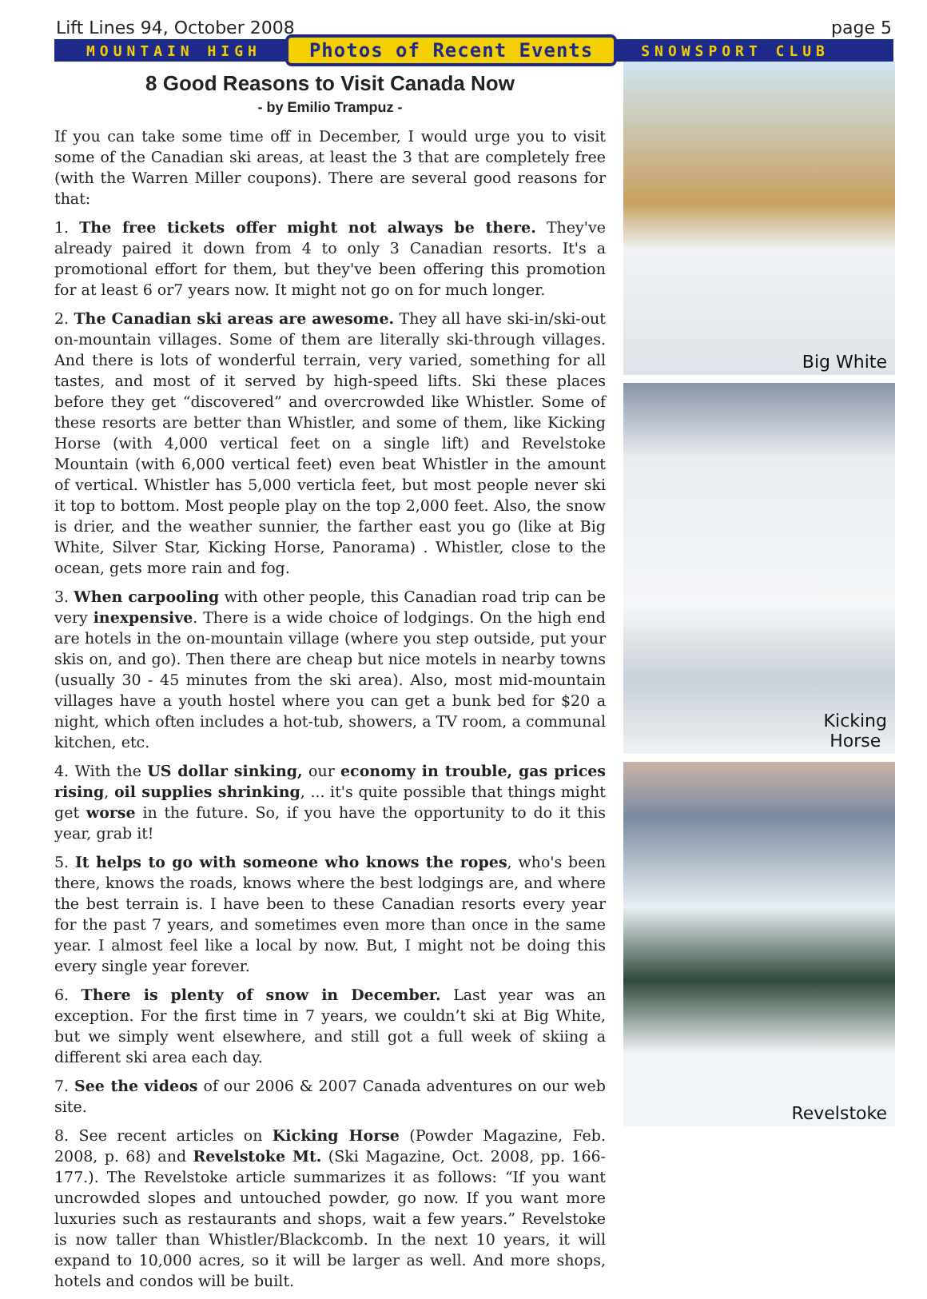Lift Lines 94, October 2008 page 5
MOUNTAIN HIGH Photos of Recent Events SNOWSPORT CLUB
8 Good Reasons to Visit Canada Now
- by Emilio Trampuz -
If you can take some time off in December, I would urge you to visit some of the Canadian ski areas, at least the 3 that are completely free (with the Warren Miller coupons). There are several good reasons for that:
1. The free tickets offer might not always be there. They've already paired it down from 4 to only 3 Canadian resorts. It's a promotional effort for them, but they've been offering this promotion for at least 6 or7 years now. It might not go on for much longer.
2. The Canadian ski areas are awesome. They all have ski-in/ski-out on-mountain villages. Some of them are literally ski-through villages. And there is lots of wonderful terrain, very varied, something for all tastes, and most of it served by high-speed lifts. Ski these places before they get “discovered” and overcrowded like Whistler. Some of these resorts are better than Whistler, and some of them, like Kicking Horse (with 4,000 vertical feet on a single lift) and Revelstoke Mountain (with 6,000 vertical feet) even beat Whistler in the amount of vertical. Whistler has 5,000 verticla feet, but most people never ski it top to bottom. Most people play on the top 2,000 feet. Also, the snow is drier, and the weather sunnier, the farther east you go (like at Big White, Silver Star, Kicking Horse, Panorama) . Whistler, close to the ocean, gets more rain and fog.
3. When carpooling with other people, this Canadian road trip can be very inexpensive. There is a wide choice of lodgings. On the high end are hotels in the on-mountain village (where you step outside, put your skis on, and go). Then there are cheap but nice motels in nearby towns (usually 30 - 45 minutes from the ski area). Also, most mid-mountain villages have a youth hostel where you can get a bunk bed for $20 a night, which often includes a hot-tub, showers, a TV room, a communal kitchen, etc.
4. With the US dollar sinking, our economy in trouble, gas prices rising, oil supplies shrinking, ... it's quite possible that things might get worse in the future. So, if you have the opportunity to do it this year, grab it!
5. It helps to go with someone who knows the ropes, who's been there, knows the roads, knows where the best lodgings are, and where the best terrain is. I have been to these Canadian resorts every year for the past 7 years, and sometimes even more than once in the same year. I almost feel like a local by now. But, I might not be doing this every single year forever.
6. There is plenty of snow in December. Last year was an exception. For the first time in 7 years, we couldn’t ski at Big White, but we simply went elsewhere, and still got a full week of skiing a different ski area each day.
7. See the videos of our 2006 & 2007 Canada adventures on our web site.
8. See recent articles on Kicking Horse (Powder Magazine, Feb. 2008, p. 68) and Revelstoke Mt. (Ski Magazine, Oct. 2008, pp. 166-177.). The Revelstoke article summarizes it as follows: “If you want uncrowded slopes and untouched powder, go now. If you want more luxuries such as restaurants and shops, wait a few years.” Revelstoke is now taller than Whistler/Blackcomb. In the next 10 years, it will expand to 10,000 acres, so it will be larger as well. And more shops, hotels and condos will be built.
Big White
Kicking
Horse
Revelstoke